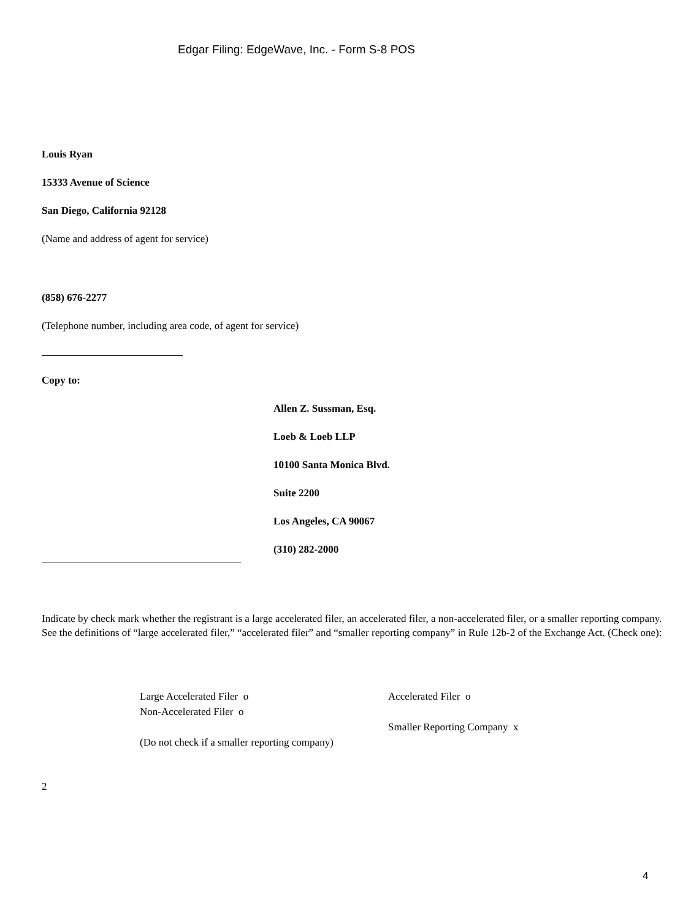Edgar Filing: EdgeWave, Inc. - Form S-8 POS
Louis Ryan
15333 Avenue of Science
San Diego, California 92128
(Name and address of agent for service)
(858) 676-2277
(Telephone number, including area code, of agent for service)
Copy to:
Allen Z. Sussman, Esq.
Loeb & Loeb LLP
10100 Santa Monica Blvd.
Suite 2200
Los Angeles, CA 90067
(310) 282-2000
Indicate by check mark whether the registrant is a large accelerated filer, an accelerated filer, a non-accelerated filer, or a smaller reporting company. See the definitions of “large accelerated filer,” “accelerated filer” and “smaller reporting company” in Rule 12b-2 of the Exchange Act. (Check one):
| Large Accelerated Filer o Non-Accelerated Filer o (Do not check if a smaller reporting company) | Accelerated Filer o Smaller Reporting Company x |
2
4